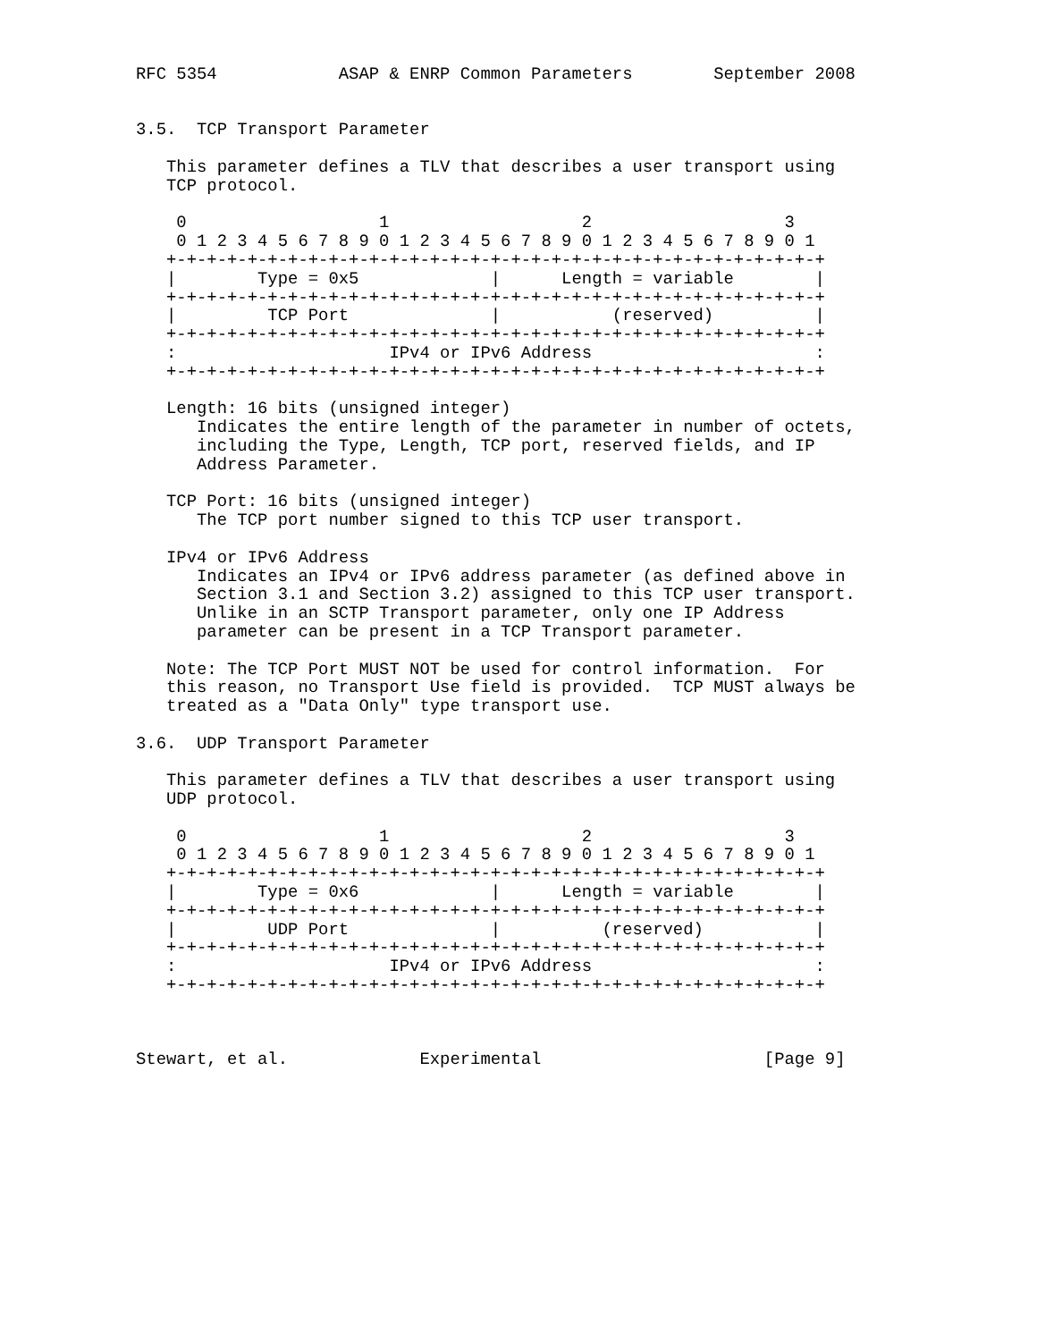RFC 5354            ASAP & ENRP Common Parameters        September 2008


3.5.  TCP Transport Parameter

   This parameter defines a TLV that describes a user transport using
   TCP protocol.

    0                   1                   2                   3
    0 1 2 3 4 5 6 7 8 9 0 1 2 3 4 5 6 7 8 9 0 1 2 3 4 5 6 7 8 9 0 1
   +-+-+-+-+-+-+-+-+-+-+-+-+-+-+-+-+-+-+-+-+-+-+-+-+-+-+-+-+-+-+-+-+
   |        Type = 0x5             |      Length = variable        |
   +-+-+-+-+-+-+-+-+-+-+-+-+-+-+-+-+-+-+-+-+-+-+-+-+-+-+-+-+-+-+-+-+
   |         TCP Port              |           (reserved)          |
   +-+-+-+-+-+-+-+-+-+-+-+-+-+-+-+-+-+-+-+-+-+-+-+-+-+-+-+-+-+-+-+-+
   :                     IPv4 or IPv6 Address                      :
   +-+-+-+-+-+-+-+-+-+-+-+-+-+-+-+-+-+-+-+-+-+-+-+-+-+-+-+-+-+-+-+-+

   Length: 16 bits (unsigned integer)
      Indicates the entire length of the parameter in number of octets,
      including the Type, Length, TCP port, reserved fields, and IP
      Address Parameter.

   TCP Port: 16 bits (unsigned integer)
      The TCP port number signed to this TCP user transport.

   IPv4 or IPv6 Address
      Indicates an IPv4 or IPv6 address parameter (as defined above in
      Section 3.1 and Section 3.2) assigned to this TCP user transport.
      Unlike in an SCTP Transport parameter, only one IP Address
      parameter can be present in a TCP Transport parameter.

   Note: The TCP Port MUST NOT be used for control information.  For
   this reason, no Transport Use field is provided.  TCP MUST always be
   treated as a "Data Only" type transport use.

3.6.  UDP Transport Parameter

   This parameter defines a TLV that describes a user transport using
   UDP protocol.

    0                   1                   2                   3
    0 1 2 3 4 5 6 7 8 9 0 1 2 3 4 5 6 7 8 9 0 1 2 3 4 5 6 7 8 9 0 1
   +-+-+-+-+-+-+-+-+-+-+-+-+-+-+-+-+-+-+-+-+-+-+-+-+-+-+-+-+-+-+-+-+
   |        Type = 0x6             |      Length = variable        |
   +-+-+-+-+-+-+-+-+-+-+-+-+-+-+-+-+-+-+-+-+-+-+-+-+-+-+-+-+-+-+-+-+
   |         UDP Port              |          (reserved)           |
   +-+-+-+-+-+-+-+-+-+-+-+-+-+-+-+-+-+-+-+-+-+-+-+-+-+-+-+-+-+-+-+-+
   :                     IPv4 or IPv6 Address                      :
   +-+-+-+-+-+-+-+-+-+-+-+-+-+-+-+-+-+-+-+-+-+-+-+-+-+-+-+-+-+-+-+-+



Stewart, et al.             Experimental                      [Page 9]